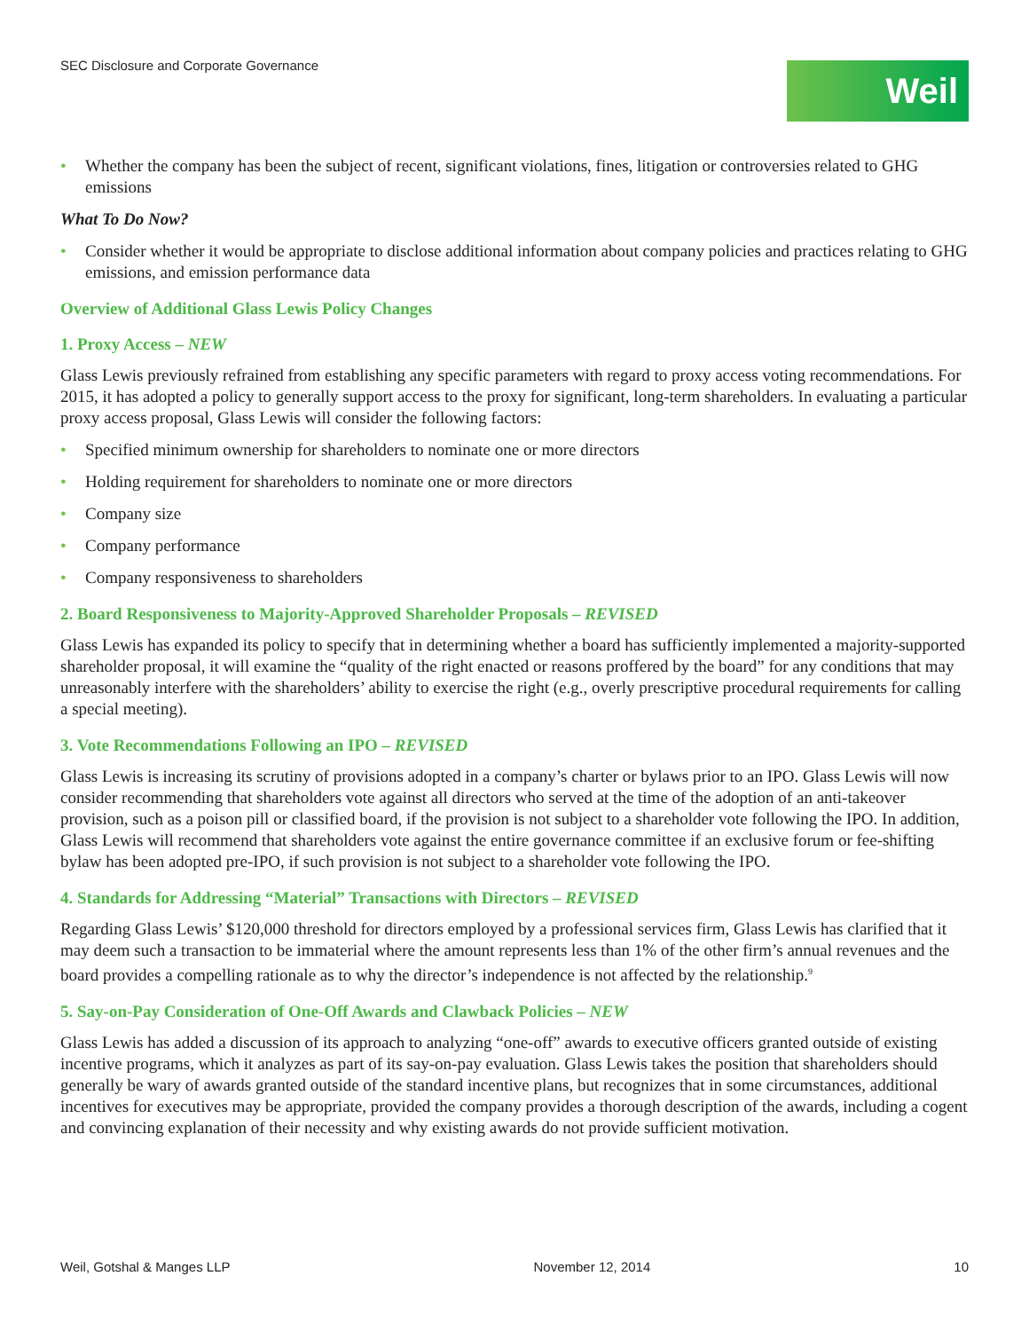SEC Disclosure and Corporate Governance
Weil
• Whether the company has been the subject of recent, significant violations, fines, litigation or controversies related to GHG emissions
What To Do Now?
• Consider whether it would be appropriate to disclose additional information about company policies and practices relating to GHG emissions, and emission performance data
Overview of Additional Glass Lewis Policy Changes
1. Proxy Access – NEW
Glass Lewis previously refrained from establishing any specific parameters with regard to proxy access voting recommendations. For 2015, it has adopted a policy to generally support access to the proxy for significant, long-term shareholders. In evaluating a particular proxy access proposal, Glass Lewis will consider the following factors:
• Specified minimum ownership for shareholders to nominate one or more directors
• Holding requirement for shareholders to nominate one or more directors
• Company size
• Company performance
• Company responsiveness to shareholders
2. Board Responsiveness to Majority-Approved Shareholder Proposals – REVISED
Glass Lewis has expanded its policy to specify that in determining whether a board has sufficiently implemented a majority-supported shareholder proposal, it will examine the “quality of the right enacted or reasons proffered by the board” for any conditions that may unreasonably interfere with the shareholders’ ability to exercise the right (e.g., overly prescriptive procedural requirements for calling a special meeting).
3. Vote Recommendations Following an IPO – REVISED
Glass Lewis is increasing its scrutiny of provisions adopted in a company’s charter or bylaws prior to an IPO. Glass Lewis will now consider recommending that shareholders vote against all directors who served at the time of the adoption of an anti-takeover provision, such as a poison pill or classified board, if the provision is not subject to a shareholder vote following the IPO. In addition, Glass Lewis will recommend that shareholders vote against the entire governance committee if an exclusive forum or fee-shifting bylaw has been adopted pre-IPO, if such provision is not subject to a shareholder vote following the IPO.
4. Standards for Addressing “Material” Transactions with Directors – REVISED
Regarding Glass Lewis’ $120,000 threshold for directors employed by a professional services firm, Glass Lewis has clarified that it may deem such a transaction to be immaterial where the amount represents less than 1% of the other firm’s annual revenues and the board provides a compelling rationale as to why the director’s independence is not affected by the relationship.<sup>9</sup>
5. Say-on-Pay Consideration of One-Off Awards and Clawback Policies – NEW
Glass Lewis has added a discussion of its approach to analyzing “one-off” awards to executive officers granted outside of existing incentive programs, which it analyzes as part of its say-on-pay evaluation. Glass Lewis takes the position that shareholders should generally be wary of awards granted outside of the standard incentive plans, but recognizes that in some circumstances, additional incentives for executives may be appropriate, provided the company provides a thorough description of the awards, including a cogent and convincing explanation of their necessity and why existing awards do not provide sufficient motivation.
Weil, Gotshal & Manges LLP November 12, 2014 10